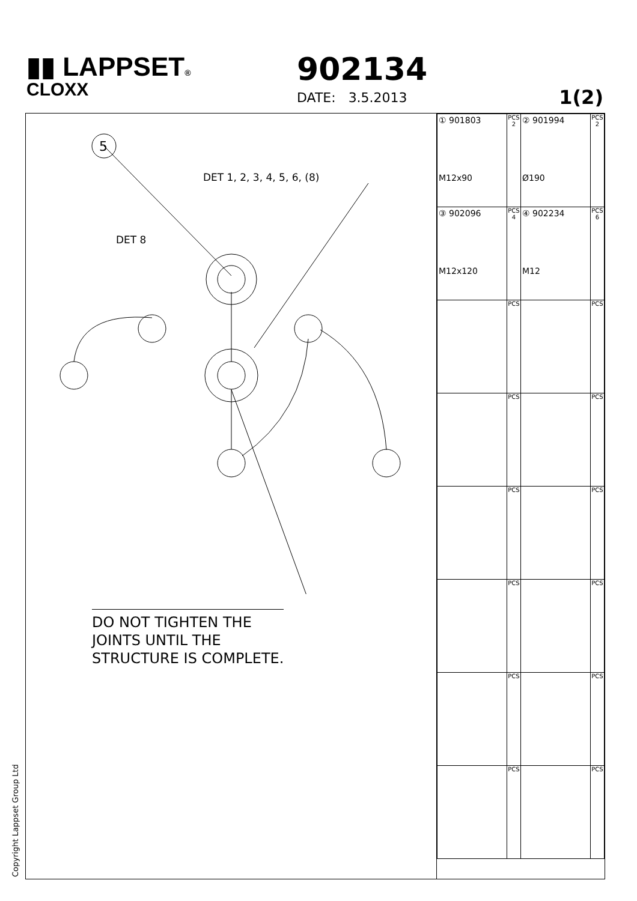▮▮ LAPPSET®
CLOXX
902134
DATE: 3.5.2013 1(2)
DET 1, 2, 3, 4, 5, 6, (8)
DET 8
5
DO NOT TIGHTEN THE
JOINTS UNTIL THE
STRUCTURE IS COMPLETE.
| ① 901803 M12x90 | PCS 2 | ② 901994 Ø190 | PCS 2 |
| ③ 902096 M12x120 | PCS 4 | ④ 902234 M12 | PCS 6 |
| | PCS | | PCS |
| | PCS | | PCS |
| | PCS | | PCS |
| | PCS | | PCS |
| | PCS | | PCS |
| | PCS | | PCS |
Copyright Lappset Group Ltd